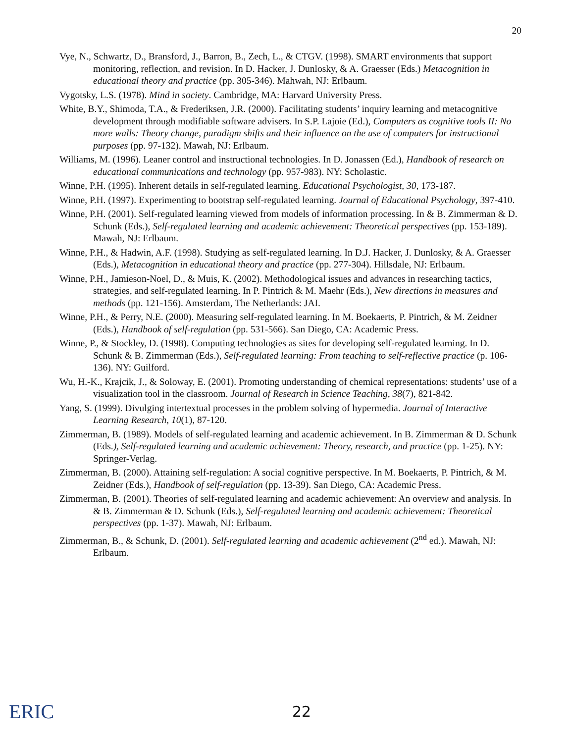20
Vye, N., Schwartz, D., Bransford, J., Barron, B., Zech, L., & CTGV. (1998). SMART environments that support monitoring, reflection, and revision. In D. Hacker, J. Dunlosky, & A. Graesser (Eds.) Metacognition in educational theory and practice (pp. 305-346). Mahwah, NJ: Erlbaum.
Vygotsky, L.S. (1978). Mind in society. Cambridge, MA: Harvard University Press.
White, B.Y., Shimoda, T.A., & Frederiksen, J.R. (2000). Facilitating students’ inquiry learning and metacognitive development through modifiable software advisers. In S.P. Lajoie (Ed.), Computers as cognitive tools II: No more walls: Theory change, paradigm shifts and their influence on the use of computers for instructional purposes (pp. 97-132). Mawah, NJ: Erlbaum.
Williams, M. (1996). Leaner control and instructional technologies. In D. Jonassen (Ed.), Handbook of research on educational communications and technology (pp. 957-983). NY: Scholastic.
Winne, P.H. (1995). Inherent details in self-regulated learning. Educational Psychologist, 30, 173-187.
Winne, P.H. (1997). Experimenting to bootstrap self-regulated learning. Journal of Educational Psychology, 397-410.
Winne, P.H. (2001). Self-regulated learning viewed from models of information processing. In & B. Zimmerman & D. Schunk (Eds.), Self-regulated learning and academic achievement: Theoretical perspectives (pp. 153-189). Mawah, NJ: Erlbaum.
Winne, P.H., & Hadwin, A.F. (1998). Studying as self-regulated learning. In D.J. Hacker, J. Dunlosky, & A. Graesser (Eds.), Metacognition in educational theory and practice (pp. 277-304). Hillsdale, NJ: Erlbaum.
Winne, P.H., Jamieson-Noel, D., & Muis, K. (2002). Methodological issues and advances in researching tactics, strategies, and self-regulated learning. In P. Pintrich & M. Maehr (Eds.), New directions in measures and methods (pp. 121-156). Amsterdam, The Netherlands: JAI.
Winne, P.H., & Perry, N.E. (2000). Measuring self-regulated learning. In M. Boekaerts, P. Pintrich, & M. Zeidner (Eds.), Handbook of self-regulation (pp. 531-566). San Diego, CA: Academic Press.
Winne, P., & Stockley, D. (1998). Computing technologies as sites for developing self-regulated learning. In D. Schunk & B. Zimmerman (Eds.), Self-regulated learning: From teaching to self-reflective practice (p. 106-136). NY: Guilford.
Wu, H.-K., Krajcik, J., & Soloway, E. (2001). Promoting understanding of chemical representations: students’ use of a visualization tool in the classroom. Journal of Research in Science Teaching, 38(7), 821-842.
Yang, S. (1999). Divulging intertextual processes in the problem solving of hypermedia. Journal of Interactive Learning Research, 10(1), 87-120.
Zimmerman, B. (1989). Models of self-regulated learning and academic achievement. In B. Zimmerman & D. Schunk (Eds.), Self-regulated learning and academic achievement: Theory, research, and practice (pp. 1-25). NY: Springer-Verlag.
Zimmerman, B. (2000). Attaining self-regulation: A social cognitive perspective. In M. Boekaerts, P. Pintrich, & M. Zeidner (Eds.), Handbook of self-regulation (pp. 13-39). San Diego, CA: Academic Press.
Zimmerman, B. (2001). Theories of self-regulated learning and academic achievement: An overview and analysis. In & B. Zimmerman & D. Schunk (Eds.), Self-regulated learning and academic achievement: Theoretical perspectives (pp. 1-37). Mawah, NJ: Erlbaum.
Zimmerman, B., & Schunk, D. (2001). Self-regulated learning and academic achievement (2<sup>nd</sup> ed.). Mawah, NJ: Erlbaum.
ERIC 22